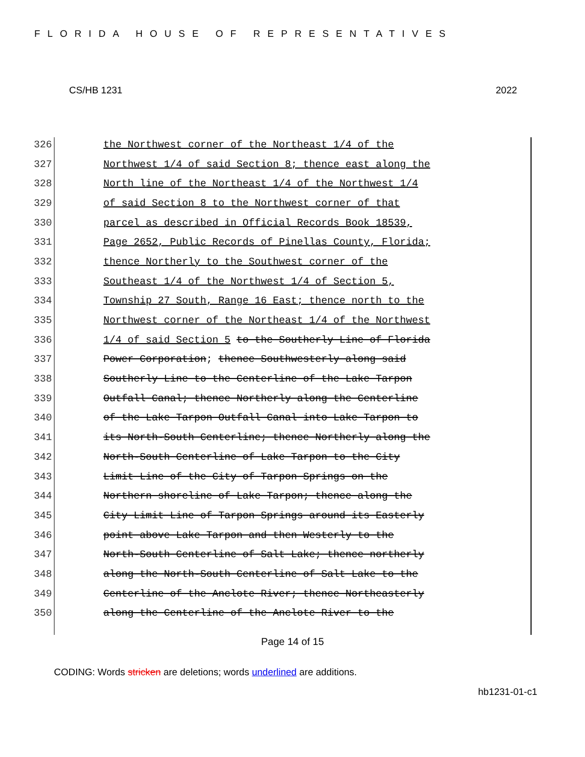FLORIDA HOUSE OF REPRESENTATIVES
CS/HB 1231 2022
326 the Northwest corner of the Northeast 1/4 of the
327 Northwest 1/4 of said Section 8; thence east along the
328 North line of the Northeast 1/4 of the Northwest 1/4
329 of said Section 8 to the Northwest corner of that
330 parcel as described in Official Records Book 18539,
331 Page 2652, Public Records of Pinellas County, Florida;
332 thence Northerly to the Southwest corner of the
333 Southeast 1/4 of the Northwest 1/4 of Section 5,
334 Township 27 South, Range 16 East; thence north to the
335 Northwest corner of the Northeast 1/4 of the Northwest
336 1/4 of said Section 5 to the Southerly Line of Florida
337 Power Corporation; thence Southwesterly along said
338 Southerly Line to the Centerline of the Lake Tarpon
339 Outfall Canal; thence Northerly along the Centerline
340 of the Lake Tarpon Outfall Canal into Lake Tarpon to
341 its North-South Centerline; thence Northerly along the
342 North-South Centerline of Lake Tarpon to the City
343 Limit Line of the City of Tarpon Springs on the
344 Northern shoreline of Lake Tarpon; thence along the
345 City Limit Line of Tarpon Springs around its Easterly
346 point above Lake Tarpon and then Westerly to the
347 North-South Centerline of Salt Lake; thence northerly
348 along the North-South Centerline of Salt Lake to the
349 Centerline of the Anclote River; thence Northeasterly
350 along the Centerline of the Anclote River to the
Page 14 of 15
CODING: Words stricken are deletions; words underlined are additions.
hb1231-01-c1